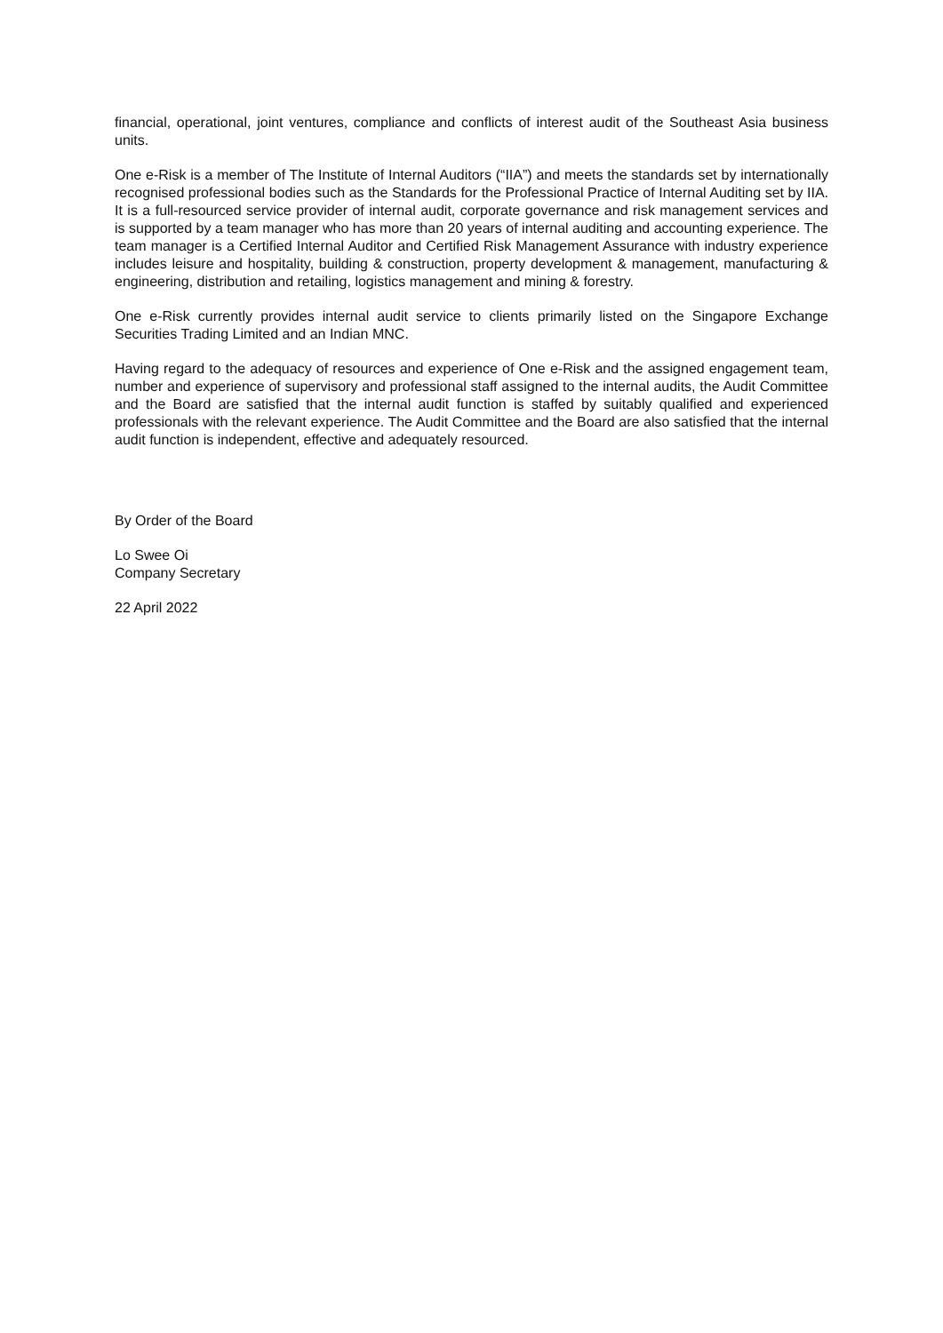financial, operational, joint ventures, compliance and conflicts of interest audit of the Southeast Asia business units.
One e-Risk is a member of The Institute of Internal Auditors (“IIA”) and meets the standards set by internationally recognised professional bodies such as the Standards for the Professional Practice of Internal Auditing set by IIA. It is a full-resourced service provider of internal audit, corporate governance and risk management services and is supported by a team manager who has more than 20 years of internal auditing and accounting experience. The team manager is a Certified Internal Auditor and Certified Risk Management Assurance with industry experience includes leisure and hospitality, building & construction, property development & management, manufacturing & engineering, distribution and retailing, logistics management and mining & forestry.
One e-Risk currently provides internal audit service to clients primarily listed on the Singapore Exchange Securities Trading Limited and an Indian MNC.
Having regard to the adequacy of resources and experience of One e-Risk and the assigned engagement team, number and experience of supervisory and professional staff assigned to the internal audits, the Audit Committee and the Board are satisfied that the internal audit function is staffed by suitably qualified and experienced professionals with the relevant experience. The Audit Committee and the Board are also satisfied that the internal audit function is independent, effective and adequately resourced.
By Order of the Board
Lo Swee Oi
Company Secretary
22 April 2022